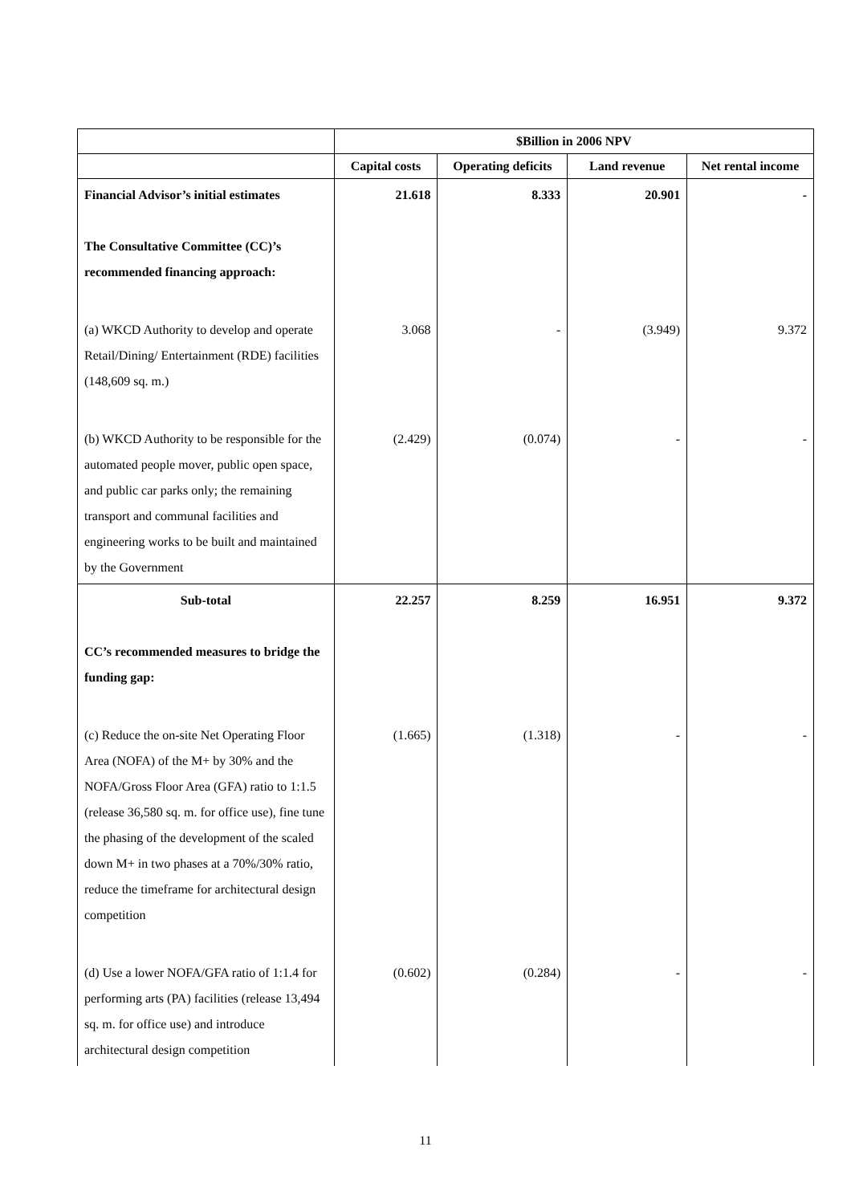| | $Billion in 2006 NPV | | | |
| --- | --- | --- | --- | --- |
| | Capital costs | Operating deficits | Land revenue | Net rental income |
| Financial Advisor’s initial estimates The Consultative Committee (CC)’s recommended financing approach: | 21.618 | 8.333 | 20.901 | - |
| (a) WKCD Authority to develop and operate Retail/Dining/ Entertainment (RDE) facilities (148,609 sq. m.) | 3.068 | - | (3.949) | 9.372 |
| (b) WKCD Authority to be responsible for the automated people mover, public open space, and public car parks only; the remaining transport and communal facilities and engineering works to be built and maintained by the Government | (2.429) | (0.074) | - | - |
| Sub-total CC’s recommended measures to bridge the funding gap: | 22.257 | 8.259 | 16.951 | 9.372 |
| (c) Reduce the on-site Net Operating Floor Area (NOFA) of the M+ by 30% and the NOFA/Gross Floor Area (GFA) ratio to 1:1.5 (release 36,580 sq. m. for office use), fine tune the phasing of the development of the scaled down M+ in two phases at a 70%/30% ratio, reduce the timeframe for architectural design competition | (1.665) | (1.318) | - | - |
| (d) Use a lower NOFA/GFA ratio of 1:1.4 for performing arts (PA) facilities (release 13,494 sq. m. for office use) and introduce architectural design competition | (0.602) | (0.284) | - | - |
11